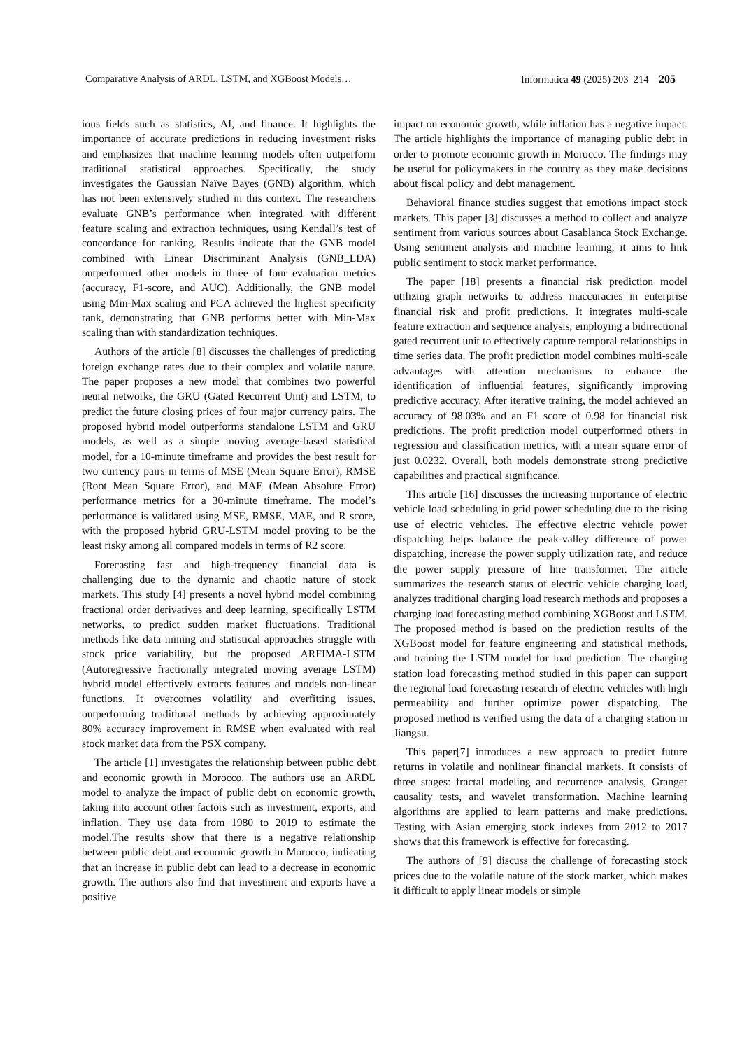Comparative Analysis of ARDL, LSTM, and XGBoost Models… Informatica 49 (2025) 203–214 205
ious fields such as statistics, AI, and finance. It highlights the importance of accurate predictions in reducing investment risks and emphasizes that machine learning models often outperform traditional statistical approaches. Specifically, the study investigates the Gaussian Naïve Bayes (GNB) algorithm, which has not been extensively studied in this context. The researchers evaluate GNB’s performance when integrated with different feature scaling and extraction techniques, using Kendall’s test of concordance for ranking. Results indicate that the GNB model combined with Linear Discriminant Analysis (GNB_LDA) outperformed other models in three of four evaluation metrics (accuracy, F1-score, and AUC). Additionally, the GNB model using Min-Max scaling and PCA achieved the highest specificity rank, demonstrating that GNB performs better with Min-Max scaling than with standardization techniques.
Authors of the article [8] discusses the challenges of predicting foreign exchange rates due to their complex and volatile nature. The paper proposes a new model that combines two powerful neural networks, the GRU (Gated Recurrent Unit) and LSTM, to predict the future closing prices of four major currency pairs. The proposed hybrid model outperforms standalone LSTM and GRU models, as well as a simple moving average-based statistical model, for a 10-minute timeframe and provides the best result for two currency pairs in terms of MSE (Mean Square Error), RMSE (Root Mean Square Error), and MAE (Mean Absolute Error) performance metrics for a 30-minute timeframe. The model’s performance is validated using MSE, RMSE, MAE, and R score, with the proposed hybrid GRU-LSTM model proving to be the least risky among all compared models in terms of R2 score.
Forecasting fast and high-frequency financial data is challenging due to the dynamic and chaotic nature of stock markets. This study [4] presents a novel hybrid model combining fractional order derivatives and deep learning, specifically LSTM networks, to predict sudden market fluctuations. Traditional methods like data mining and statistical approaches struggle with stock price variability, but the proposed ARFIMA-LSTM (Autoregressive fractionally integrated moving average LSTM) hybrid model effectively extracts features and models non-linear functions. It overcomes volatility and overfitting issues, outperforming traditional methods by achieving approximately 80% accuracy improvement in RMSE when evaluated with real stock market data from the PSX company.
The article [1] investigates the relationship between public debt and economic growth in Morocco. The authors use an ARDL model to analyze the impact of public debt on economic growth, taking into account other factors such as investment, exports, and inflation. They use data from 1980 to 2019 to estimate the model.The results show that there is a negative relationship between public debt and economic growth in Morocco, indicating that an increase in public debt can lead to a decrease in economic growth. The authors also find that investment and exports have a positive
impact on economic growth, while inflation has a negative impact. The article highlights the importance of managing public debt in order to promote economic growth in Morocco. The findings may be useful for policymakers in the country as they make decisions about fiscal policy and debt management.
Behavioral finance studies suggest that emotions impact stock markets. This paper [3] discusses a method to collect and analyze sentiment from various sources about Casablanca Stock Exchange. Using sentiment analysis and machine learning, it aims to link public sentiment to stock market performance.
The paper [18] presents a financial risk prediction model utilizing graph networks to address inaccuracies in enterprise financial risk and profit predictions. It integrates multi-scale feature extraction and sequence analysis, employing a bidirectional gated recurrent unit to effectively capture temporal relationships in time series data. The profit prediction model combines multi-scale advantages with attention mechanisms to enhance the identification of influential features, significantly improving predictive accuracy. After iterative training, the model achieved an accuracy of 98.03% and an F1 score of 0.98 for financial risk predictions. The profit prediction model outperformed others in regression and classification metrics, with a mean square error of just 0.0232. Overall, both models demonstrate strong predictive capabilities and practical significance.
This article [16] discusses the increasing importance of electric vehicle load scheduling in grid power scheduling due to the rising use of electric vehicles. The effective electric vehicle power dispatching helps balance the peak-valley difference of power dispatching, increase the power supply utilization rate, and reduce the power supply pressure of line transformer. The article summarizes the research status of electric vehicle charging load, analyzes traditional charging load research methods and proposes a charging load forecasting method combining XGBoost and LSTM. The proposed method is based on the prediction results of the XGBoost model for feature engineering and statistical methods, and training the LSTM model for load prediction. The charging station load forecasting method studied in this paper can support the regional load forecasting research of electric vehicles with high permeability and further optimize power dispatching. The proposed method is verified using the data of a charging station in Jiangsu.
This paper[7] introduces a new approach to predict future returns in volatile and nonlinear financial markets. It consists of three stages: fractal modeling and recurrence analysis, Granger causality tests, and wavelet transformation. Machine learning algorithms are applied to learn patterns and make predictions. Testing with Asian emerging stock indexes from 2012 to 2017 shows that this framework is effective for forecasting.
The authors of [9] discuss the challenge of forecasting stock prices due to the volatile nature of the stock market, which makes it difficult to apply linear models or simple